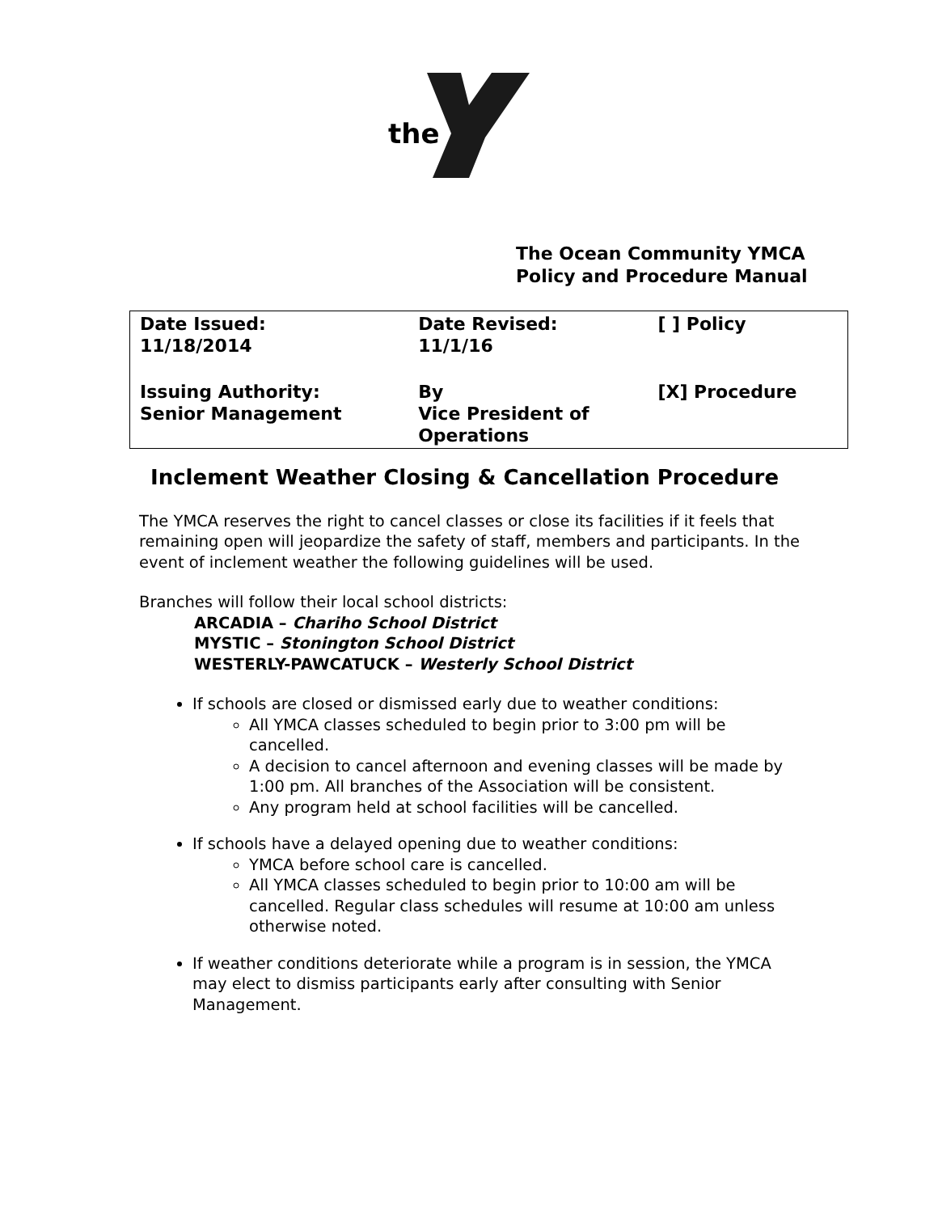the
The Ocean Community YMCA
Policy and Procedure Manual
| Date Issued: 11/18/2014 | Date Revised: 11/1/16 | [ ] Policy |
| Issuing Authority: Senior Management | By Vice President of Operations | [X] Procedure |
Inclement Weather Closing & Cancellation Procedure
The YMCA reserves the right to cancel classes or close its facilities if it feels that remaining open will jeopardize the safety of staff, members and participants. In the event of inclement weather the following guidelines will be used.
Branches will follow their local school districts:
ARCADIA – Chariho School District
MYSTIC – Stonington School District
WESTERLY-PAWCATUCK – Westerly School District
If schools are closed or dismissed early due to weather conditions:
All YMCA classes scheduled to begin prior to 3:00 pm will be cancelled.
A decision to cancel afternoon and evening classes will be made by 1:00 pm. All branches of the Association will be consistent.
Any program held at school facilities will be cancelled.
If schools have a delayed opening due to weather conditions:
YMCA before school care is cancelled.
All YMCA classes scheduled to begin prior to 10:00 am will be cancelled. Regular class schedules will resume at 10:00 am unless otherwise noted.
If weather conditions deteriorate while a program is in session, the YMCA may elect to dismiss participants early after consulting with Senior Management.